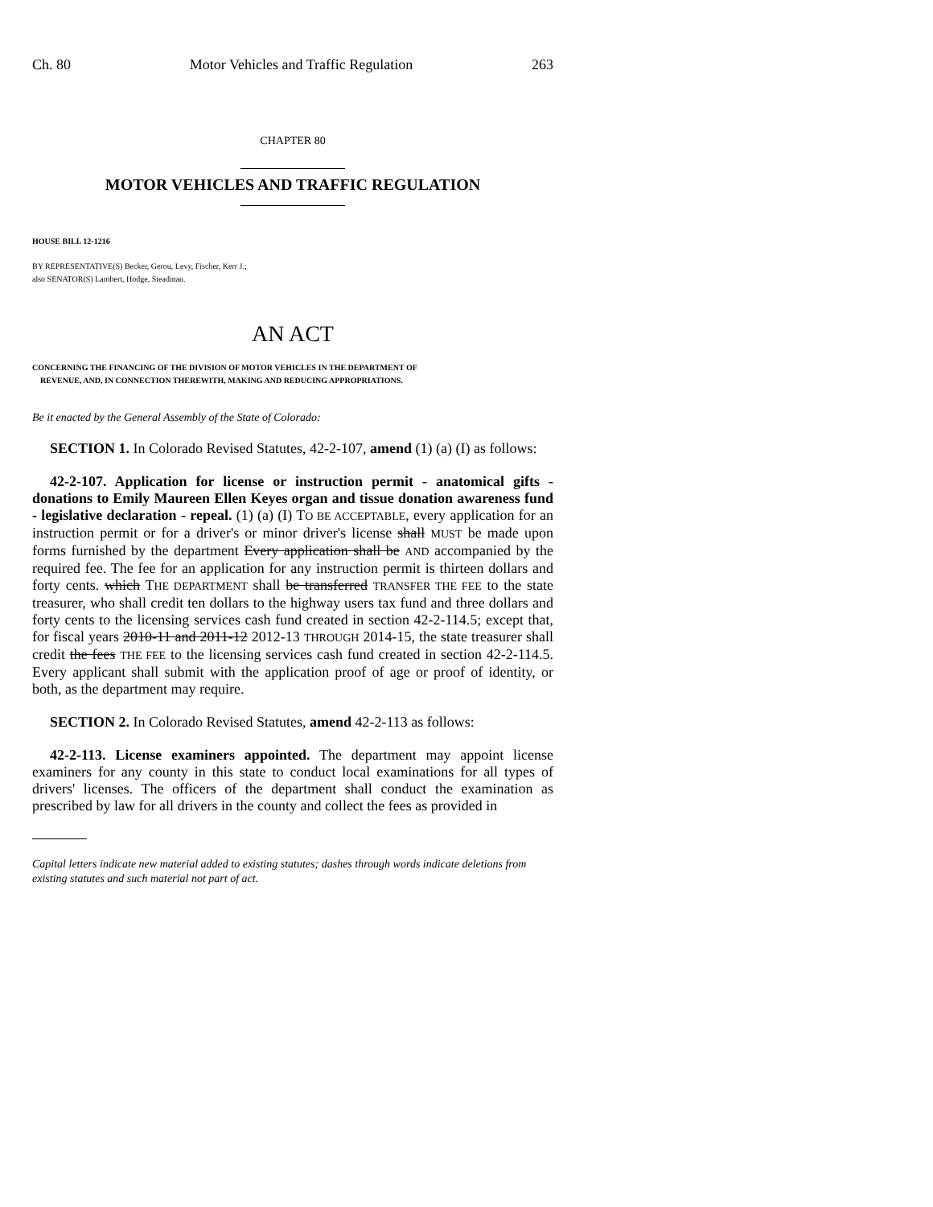Ch. 80 Motor Vehicles and Traffic Regulation 263
CHAPTER 80
MOTOR VEHICLES AND TRAFFIC REGULATION
HOUSE BILL 12-1216
BY REPRESENTATIVE(S) Becker, Gerou, Levy, Fischer, Kerr J.;
also SENATOR(S) Lambert, Hodge, Steadman.
AN ACT
CONCERNING THE FINANCING OF THE DIVISION OF MOTOR VEHICLES IN THE DEPARTMENT OF
REVENUE, AND, IN CONNECTION THEREWITH, MAKING AND REDUCING APPROPRIATIONS.
Be it enacted by the General Assembly of the State of Colorado:
SECTION 1. In Colorado Revised Statutes, 42-2-107, amend (1) (a) (I) as follows:
42-2-107. Application for license or instruction permit - anatomical gifts - donations to Emily Maureen Ellen Keyes organ and tissue donation awareness fund - legislative declaration - repeal. (1) (a) (I) TO BE ACCEPTABLE, every application for an instruction permit or for a driver's or minor driver's license shall MUST be made upon forms furnished by the department Every application shall be AND accompanied by the required fee. The fee for an application for any instruction permit is thirteen dollars and forty cents. which THE DEPARTMENT shall be transferred TRANSFER THE FEE to the state treasurer, who shall credit ten dollars to the highway users tax fund and three dollars and forty cents to the licensing services cash fund created in section 42-2-114.5; except that, for fiscal years 2010-11 and 2011-12 2012-13 THROUGH 2014-15, the state treasurer shall credit the fees THE FEE to the licensing services cash fund created in section 42-2-114.5. Every applicant shall submit with the application proof of age or proof of identity, or both, as the department may require.
SECTION 2. In Colorado Revised Statutes, amend 42-2-113 as follows:
42-2-113. License examiners appointed. The department may appoint license examiners for any county in this state to conduct local examinations for all types of drivers' licenses. The officers of the department shall conduct the examination as prescribed by law for all drivers in the county and collect the fees as provided in
Capital letters indicate new material added to existing statutes; dashes through words indicate deletions from existing statutes and such material not part of act.